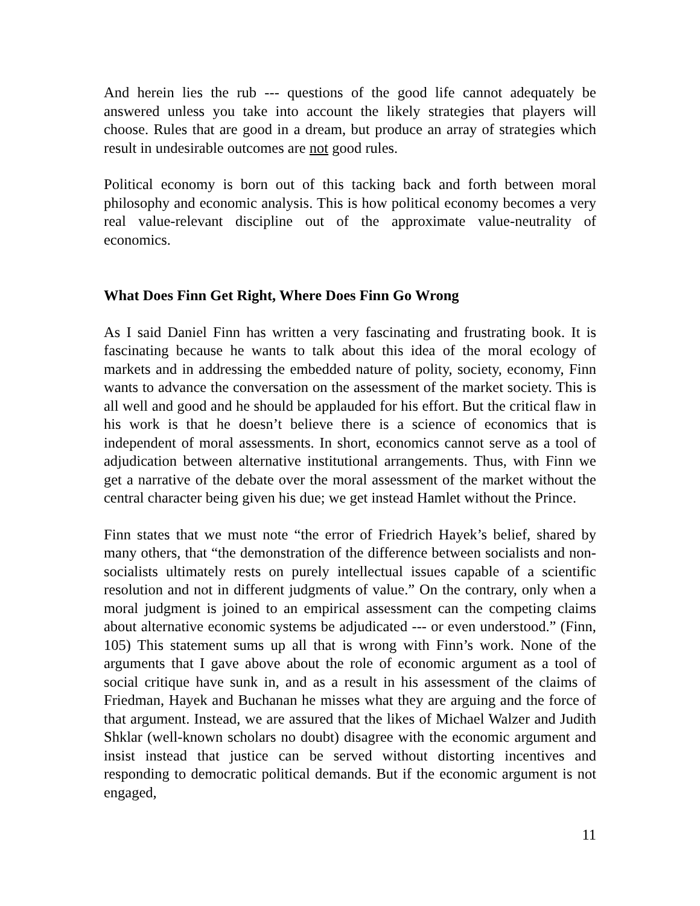And herein lies the rub --- questions of the good life cannot adequately be answered unless you take into account the likely strategies that players will choose. Rules that are good in a dream, but produce an array of strategies which result in undesirable outcomes are not good rules.
Political economy is born out of this tacking back and forth between moral philosophy and economic analysis. This is how political economy becomes a very real value-relevant discipline out of the approximate value-neutrality of economics.
What Does Finn Get Right, Where Does Finn Go Wrong
As I said Daniel Finn has written a very fascinating and frustrating book. It is fascinating because he wants to talk about this idea of the moral ecology of markets and in addressing the embedded nature of polity, society, economy, Finn wants to advance the conversation on the assessment of the market society. This is all well and good and he should be applauded for his effort. But the critical flaw in his work is that he doesn’t believe there is a science of economics that is independent of moral assessments. In short, economics cannot serve as a tool of adjudication between alternative institutional arrangements. Thus, with Finn we get a narrative of the debate over the moral assessment of the market without the central character being given his due; we get instead Hamlet without the Prince.
Finn states that we must note “the error of Friedrich Hayek’s belief, shared by many others, that “the demonstration of the difference between socialists and non-socialists ultimately rests on purely intellectual issues capable of a scientific resolution and not in different judgments of value.” On the contrary, only when a moral judgment is joined to an empirical assessment can the competing claims about alternative economic systems be adjudicated --- or even understood.” (Finn, 105) This statement sums up all that is wrong with Finn’s work. None of the arguments that I gave above about the role of economic argument as a tool of social critique have sunk in, and as a result in his assessment of the claims of Friedman, Hayek and Buchanan he misses what they are arguing and the force of that argument. Instead, we are assured that the likes of Michael Walzer and Judith Shklar (well-known scholars no doubt) disagree with the economic argument and insist instead that justice can be served without distorting incentives and responding to democratic political demands. But if the economic argument is not engaged,
11